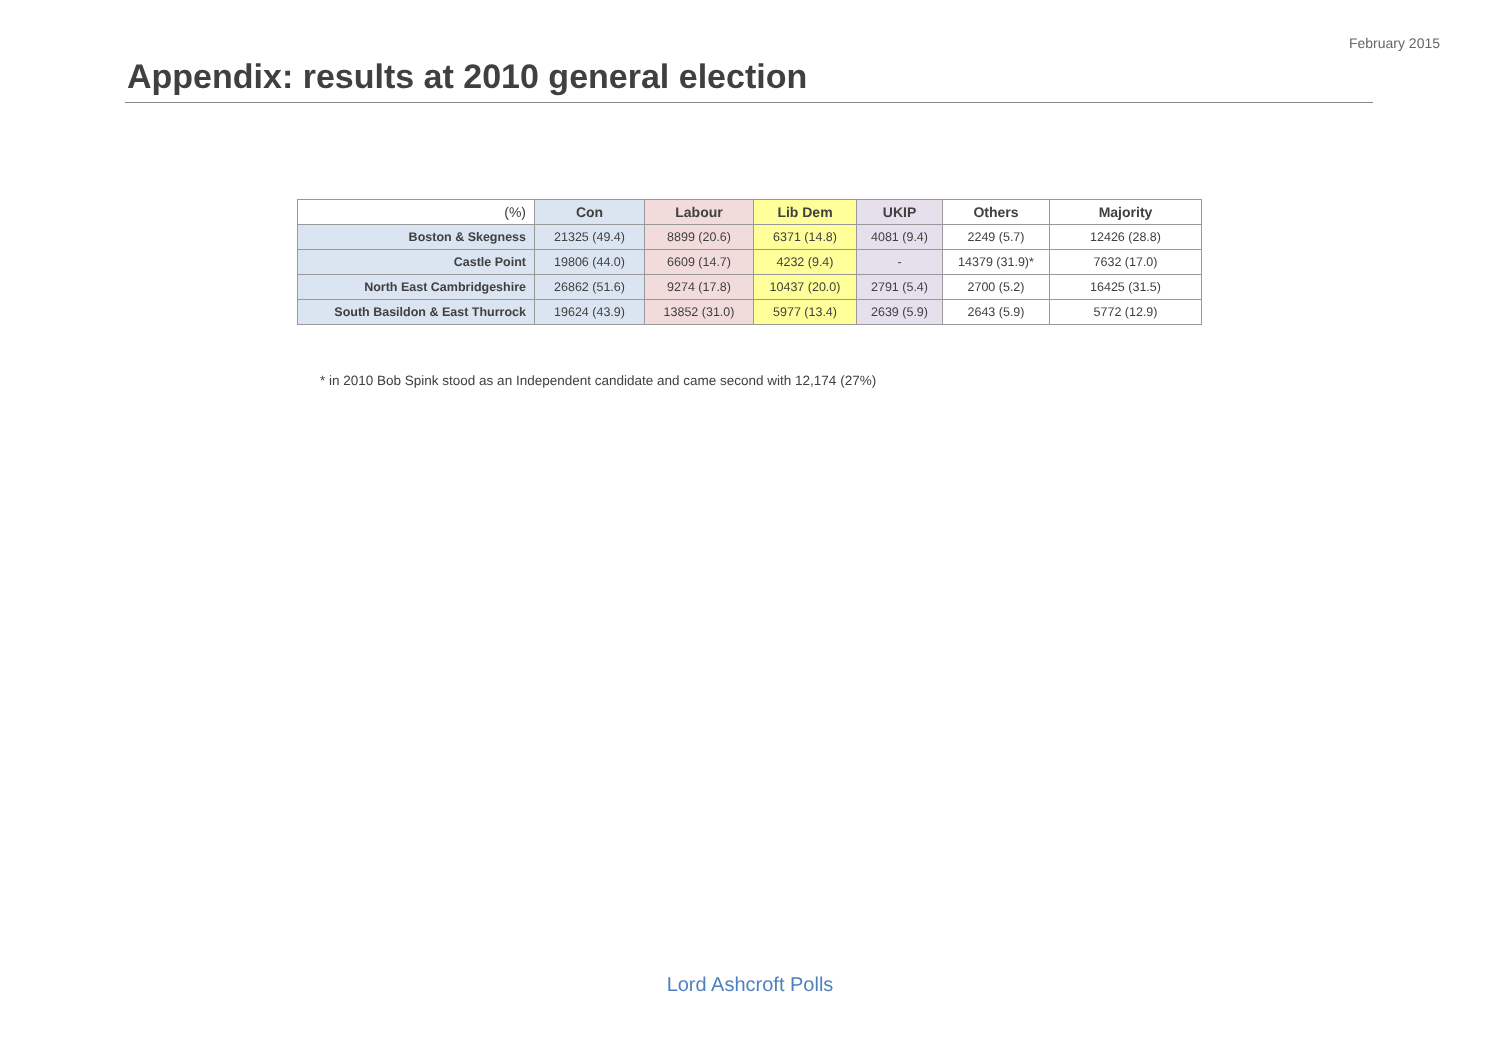February 2015
Appendix: results at 2010 general election
| (%) | Con | Labour | Lib Dem | UKIP | Others | Majority |
| --- | --- | --- | --- | --- | --- | --- |
| Boston & Skegness | 21325 (49.4) | 8899 (20.6) | 6371 (14.8) | 4081 (9.4) | 2249 (5.7) | 12426 (28.8) |
| Castle Point | 19806 (44.0) | 6609 (14.7) | 4232 (9.4) | - | 14379 (31.9)* | 7632 (17.0) |
| North East Cambridgeshire | 26862 (51.6) | 9274 (17.8) | 10437 (20.0) | 2791 (5.4) | 2700 (5.2) | 16425 (31.5) |
| South Basildon & East Thurrock | 19624 (43.9) | 13852 (31.0) | 5977 (13.4) | 2639 (5.9) | 2643 (5.9) | 5772 (12.9) |
* in 2010 Bob Spink stood as an Independent candidate and came second with 12,174 (27%)
Lord Ashcroft Polls